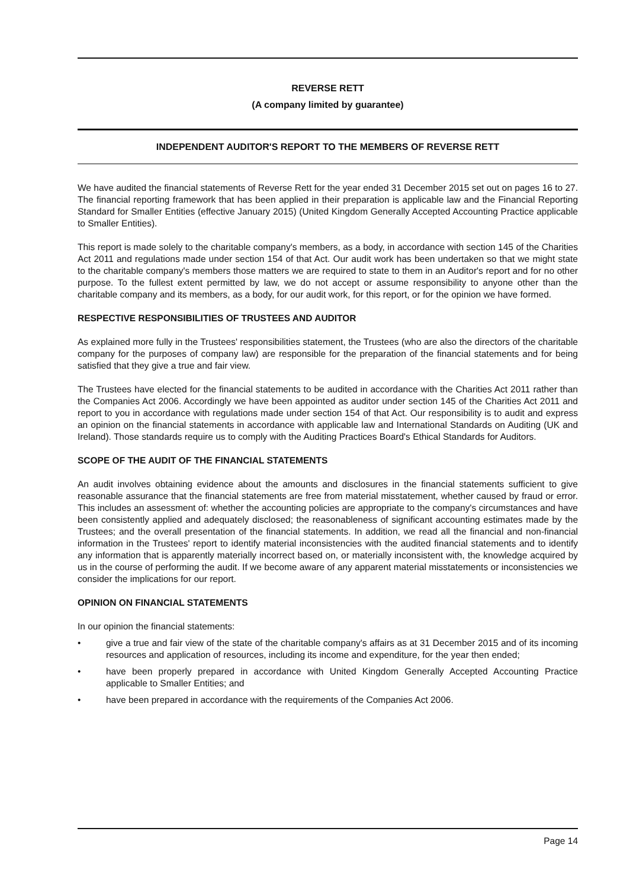REVERSE RETT
(A company limited by guarantee)
INDEPENDENT AUDITOR'S REPORT TO THE MEMBERS OF REVERSE RETT
We have audited the financial statements of Reverse Rett for the year ended 31 December 2015 set out on pages 16 to 27. The financial reporting framework that has been applied in their preparation is applicable law and the Financial Reporting Standard for Smaller Entities (effective January 2015) (United Kingdom Generally Accepted Accounting Practice applicable to Smaller Entities).
This report is made solely to the charitable company's members, as a body, in accordance with section 145 of the Charities Act 2011 and regulations made under section 154 of that Act. Our audit work has been undertaken so that we might state to the charitable company's members those matters we are required to state to them in an Auditor's report and for no other purpose. To the fullest extent permitted by law, we do not accept or assume responsibility to anyone other than the charitable company and its members, as a body, for our audit work, for this report, or for the opinion we have formed.
RESPECTIVE RESPONSIBILITIES OF TRUSTEES AND AUDITOR
As explained more fully in the Trustees' responsibilities statement, the Trustees (who are also the directors of the charitable company for the purposes of company law) are responsible for the preparation of the financial statements and for being satisfied that they give a true and fair view.
The Trustees have elected for the financial statements to be audited in accordance with the Charities Act 2011 rather than the Companies Act 2006. Accordingly we have been appointed as auditor under section 145 of the Charities Act 2011 and report to you in accordance with regulations made under section 154 of that Act. Our responsibility is to audit and express an opinion on the financial statements in accordance with applicable law and International Standards on Auditing (UK and Ireland). Those standards require us to comply with the Auditing Practices Board's Ethical Standards for Auditors.
SCOPE OF THE AUDIT OF THE FINANCIAL STATEMENTS
An audit involves obtaining evidence about the amounts and disclosures in the financial statements sufficient to give reasonable assurance that the financial statements are free from material misstatement, whether caused by fraud or error. This includes an assessment of: whether the accounting policies are appropriate to the company's circumstances and have been consistently applied and adequately disclosed; the reasonableness of significant accounting estimates made by the Trustees; and the overall presentation of the financial statements. In addition, we read all the financial and non-financial information in the Trustees' report to identify material inconsistencies with the audited financial statements and to identify any information that is apparently materially incorrect based on, or materially inconsistent with, the knowledge acquired by us in the course of performing the audit. If we become aware of any apparent material misstatements or inconsistencies we consider the implications for our report.
OPINION ON FINANCIAL STATEMENTS
In our opinion the financial statements:
• give a true and fair view of the state of the charitable company's affairs as at 31 December 2015 and of its incoming resources and application of resources, including its income and expenditure, for the year then ended;
• have been properly prepared in accordance with United Kingdom Generally Accepted Accounting Practice applicable to Smaller Entities; and
• have been prepared in accordance with the requirements of the Companies Act 2006.
Page 14